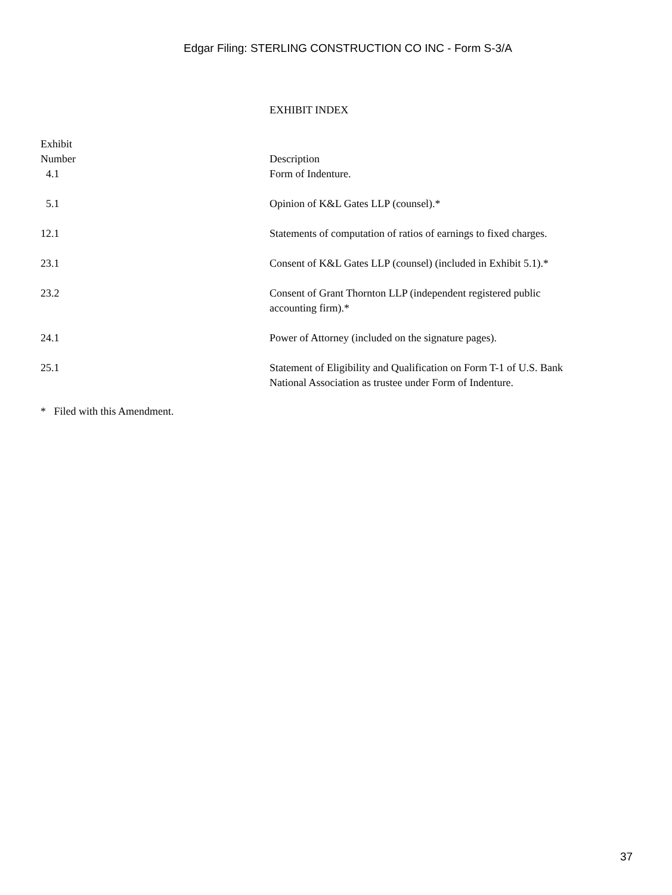Edgar Filing: STERLING CONSTRUCTION CO INC - Form S-3/A
EXHIBIT INDEX
| Exhibit Number | Description |
| --- | --- |
| 4.1 | Form of Indenture. |
| 5.1 | Opinion of K&L Gates LLP (counsel).* |
| 12.1 | Statements of computation of ratios of earnings to fixed charges. |
| 23.1 | Consent of K&L Gates LLP (counsel) (included in Exhibit 5.1).* |
| 23.2 | Consent of Grant Thornton LLP (independent registered public accounting firm).* |
| 24.1 | Power of Attorney (included on the signature pages). |
| 25.1 | Statement of Eligibility and Qualification on Form T-1 of U.S. Bank National Association as trustee under Form of Indenture. |
* Filed with this Amendment.
37